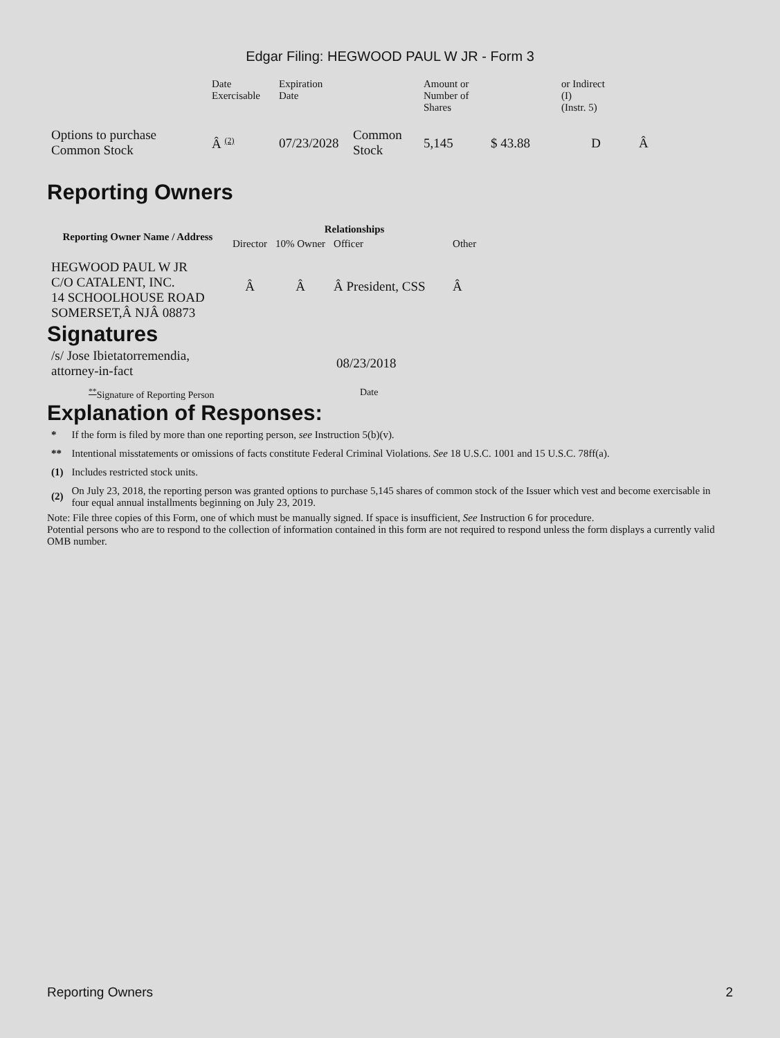Edgar Filing: HEGWOOD PAUL W JR - Form 3
| | Date Exercisable | Expiration Date | | Amount or Number of Shares | | or Indirect (I) (Instr. 5) | |
| Options to purchase Common Stock | Â <sup>(2)</sup> | 07/23/2028 | Common Stock | 5,145 | $ 43.88 | D | Â |
Reporting Owners
| Reporting Owner Name / Address | Relationships | | | |
| --- | --- | --- | --- | --- |
| | Director | 10% Owner | Officer | Other |
| HEGWOOD PAUL W JR C/O CATALENT, INC. 14 SCHOOLHOUSE ROAD SOMERSET,Â NJÂ 08873 | Â | Â | Â President, CSS | Â |
Signatures
| /s/ Jose Ibietatorremendia, attorney-in-fact | 08/23/2018 |
| <sup>**</sup> Signature of Reporting Person | Date |
Explanation of Responses:
| * | If the form is filed by more than one reporting person, see Instruction 5(b)(v). |
| ** | Intentional misstatements or omissions of facts constitute Federal Criminal Violations. See 18 U.S.C. 1001 and 15 U.S.C. 78ff(a). |
| (1) | Includes restricted stock units. |
| (2) | On July 23, 2018, the reporting person was granted options to purchase 5,145 shares of common stock of the Issuer which vest and become exercisable in four equal annual installments beginning on July 23, 2019. |
Note: File three copies of this Form, one of which must be manually signed. If space is insufficient, See Instruction 6 for procedure.
Potential persons who are to respond to the collection of information contained in this form are not required to respond unless the form displays a currently valid OMB number.
Reporting Owners 2